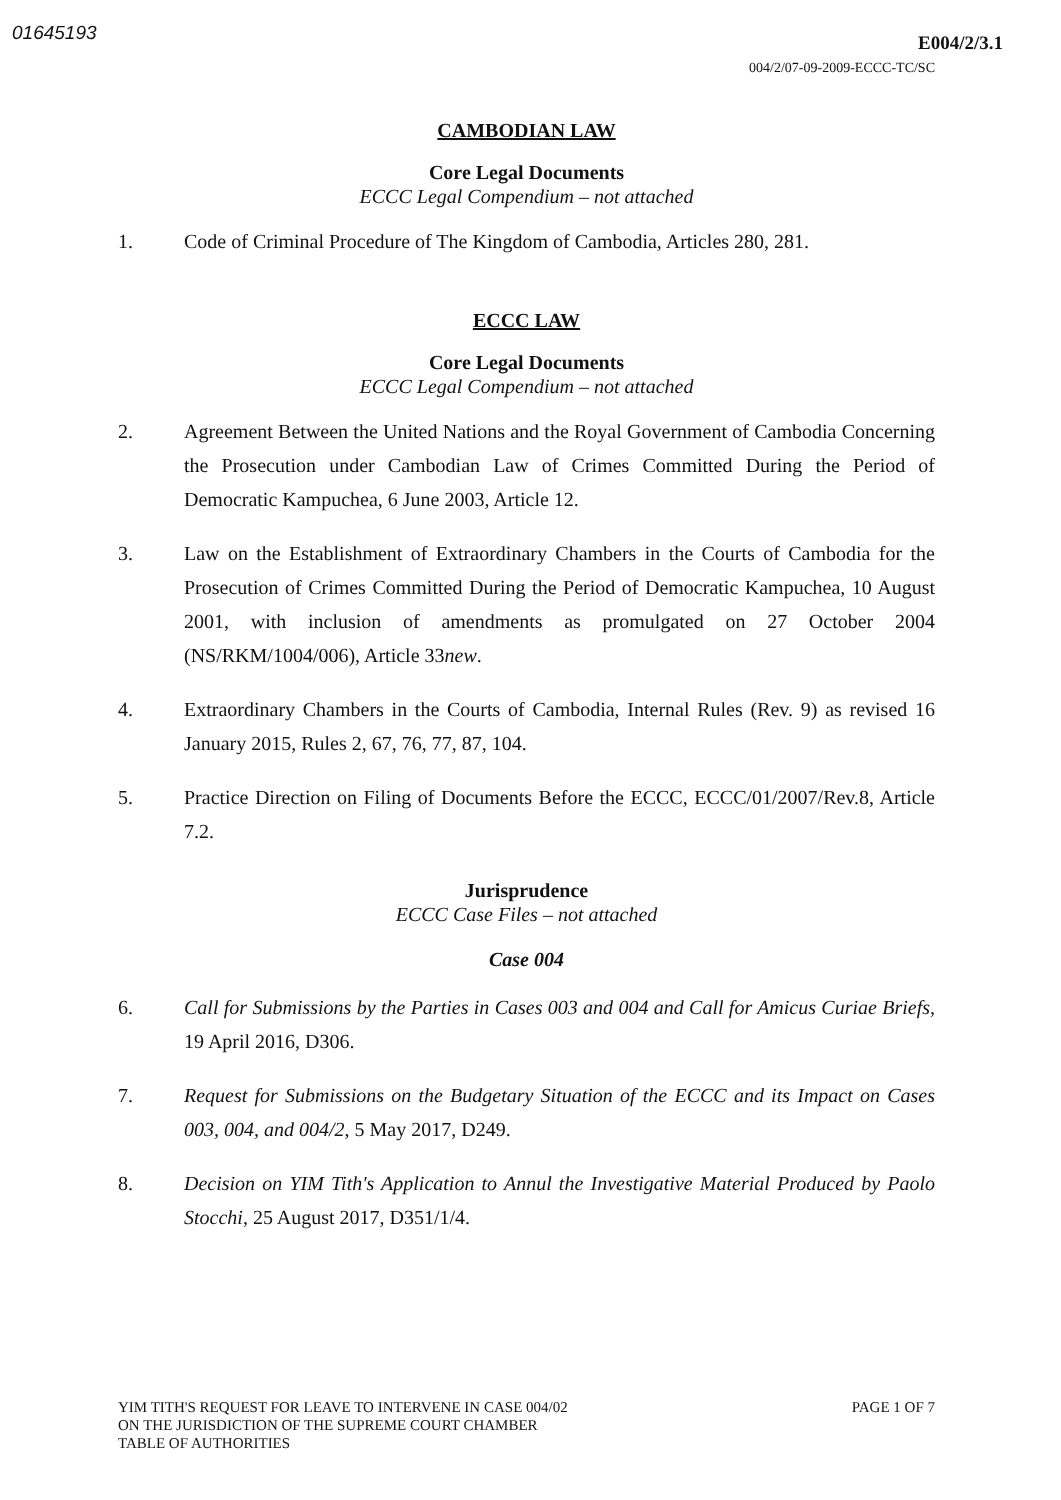01645193 E004/2/3.1
004/2/07-09-2009-ECCC-TC/SC
CAMBODIAN LAW
Core Legal Documents
ECCC Legal Compendium – not attached
1. Code of Criminal Procedure of The Kingdom of Cambodia, Articles 280, 281.
ECCC LAW
Core Legal Documents
ECCC Legal Compendium – not attached
2. Agreement Between the United Nations and the Royal Government of Cambodia Concerning the Prosecution under Cambodian Law of Crimes Committed During the Period of Democratic Kampuchea, 6 June 2003, Article 12.
3. Law on the Establishment of Extraordinary Chambers in the Courts of Cambodia for the Prosecution of Crimes Committed During the Period of Democratic Kampuchea, 10 August 2001, with inclusion of amendments as promulgated on 27 October 2004 (NS/RKM/1004/006), Article 33new.
4. Extraordinary Chambers in the Courts of Cambodia, Internal Rules (Rev. 9) as revised 16 January 2015, Rules 2, 67, 76, 77, 87, 104.
5. Practice Direction on Filing of Documents Before the ECCC, ECCC/01/2007/Rev.8, Article 7.2.
Jurisprudence
ECCC Case Files – not attached
Case 004
6. Call for Submissions by the Parties in Cases 003 and 004 and Call for Amicus Curiae Briefs, 19 April 2016, D306.
7. Request for Submissions on the Budgetary Situation of the ECCC and its Impact on Cases 003, 004, and 004/2, 5 May 2017, D249.
8. Decision on YIM Tith's Application to Annul the Investigative Material Produced by Paolo Stocchi, 25 August 2017, D351/1/4.
YIM TITH'S REQUEST FOR LEAVE TO INTERVENE IN CASE 004/02
ON THE JURISDICTION OF THE SUPREME COURT CHAMBER
TABLE OF AUTHORITIES PAGE 1 OF 7